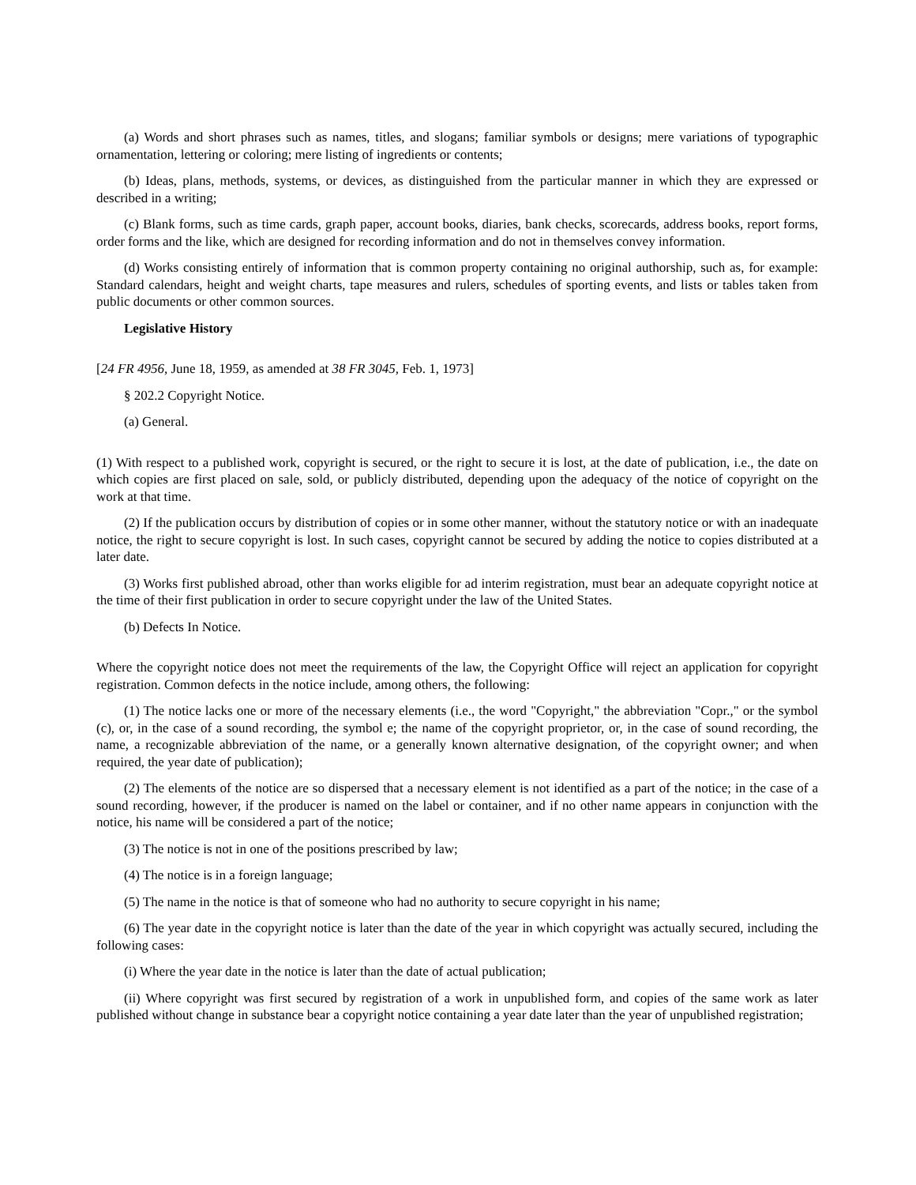(a) Words and short phrases such as names, titles, and slogans; familiar symbols or designs; mere variations of typographic ornamentation, lettering or coloring; mere listing of ingredients or contents;
(b) Ideas, plans, methods, systems, or devices, as distinguished from the particular manner in which they are expressed or described in a writing;
(c) Blank forms, such as time cards, graph paper, account books, diaries, bank checks, scorecards, address books, report forms, order forms and the like, which are designed for recording information and do not in themselves convey information.
(d) Works consisting entirely of information that is common property containing no original authorship, such as, for example: Standard calendars, height and weight charts, tape measures and rulers, schedules of sporting events, and lists or tables taken from public documents or other common sources.
Legislative History
[24 FR 4956, June 18, 1959, as amended at 38 FR 3045, Feb. 1, 1973]
§ 202.2 Copyright Notice.
(a) General.
(1) With respect to a published work, copyright is secured, or the right to secure it is lost, at the date of publication, i.e., the date on which copies are first placed on sale, sold, or publicly distributed, depending upon the adequacy of the notice of copyright on the work at that time.
(2) If the publication occurs by distribution of copies or in some other manner, without the statutory notice or with an inadequate notice, the right to secure copyright is lost. In such cases, copyright cannot be secured by adding the notice to copies distributed at a later date.
(3) Works first published abroad, other than works eligible for ad interim registration, must bear an adequate copyright notice at the time of their first publication in order to secure copyright under the law of the United States.
(b) Defects In Notice.
Where the copyright notice does not meet the requirements of the law, the Copyright Office will reject an application for copyright registration. Common defects in the notice include, among others, the following:
(1) The notice lacks one or more of the necessary elements (i.e., the word "Copyright," the abbreviation "Copr.," or the symbol (c), or, in the case of a sound recording, the symbol e; the name of the copyright proprietor, or, in the case of sound recording, the name, a recognizable abbreviation of the name, or a generally known alternative designation, of the copyright owner; and when required, the year date of publication);
(2) The elements of the notice are so dispersed that a necessary element is not identified as a part of the notice; in the case of a sound recording, however, if the producer is named on the label or container, and if no other name appears in conjunction with the notice, his name will be considered a part of the notice;
(3) The notice is not in one of the positions prescribed by law;
(4) The notice is in a foreign language;
(5) The name in the notice is that of someone who had no authority to secure copyright in his name;
(6) The year date in the copyright notice is later than the date of the year in which copyright was actually secured, including the following cases:
(i) Where the year date in the notice is later than the date of actual publication;
(ii) Where copyright was first secured by registration of a work in unpublished form, and copies of the same work as later published without change in substance bear a copyright notice containing a year date later than the year of unpublished registration;